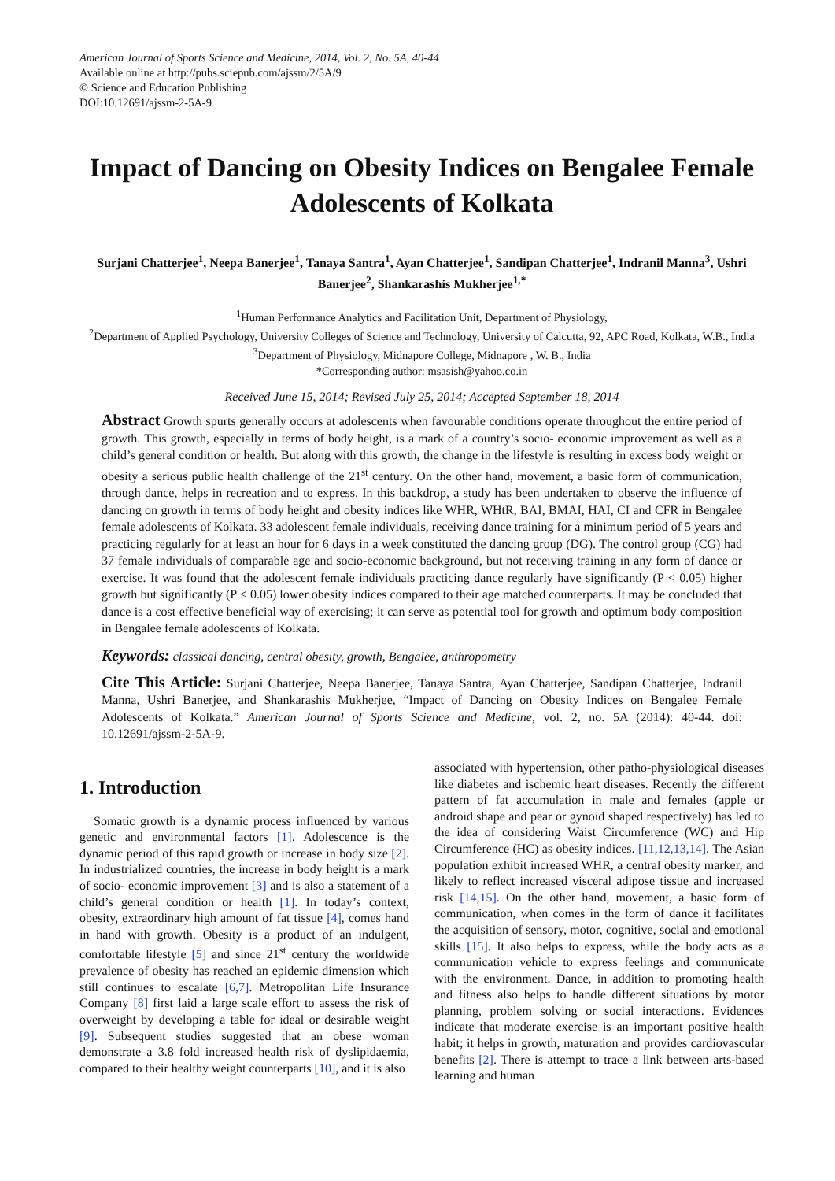American Journal of Sports Science and Medicine, 2014, Vol. 2, No. 5A, 40-44
Available online at http://pubs.sciepub.com/ajssm/2/5A/9
© Science and Education Publishing
DOI:10.12691/ajssm-2-5A-9
Impact of Dancing on Obesity Indices on Bengalee Female Adolescents of Kolkata
Surjani Chatterjee<sup>1</sup>, Neepa Banerjee<sup>1</sup>, Tanaya Santra<sup>1</sup>, Ayan Chatterjee<sup>1</sup>, Sandipan Chatterjee<sup>1</sup>, Indranil Manna<sup>3</sup>, Ushri Banerjee<sup>2</sup>, Shankarashis Mukherjee<sup>1,*</sup>
<sup>1</sup> Human Performance Analytics and Facilitation Unit, Department of Physiology,
<sup>2</sup> Department of Applied Psychology, University Colleges of Science and Technology, University of Calcutta, 92, APC Road, Kolkata, W.B., India
<sup>3</sup> Department of Physiology, Midnapore College, Midnapore , W. B., India
*Corresponding author: msasish@yahoo.co.in
Received June 15, 2014; Revised July 25, 2014; Accepted September 18, 2014
Abstract Growth spurts generally occurs at adolescents when favourable conditions operate throughout the entire period of growth. This growth, especially in terms of body height, is a mark of a country’s socio- economic improvement as well as a child’s general condition or health. But along with this growth, the change in the lifestyle is resulting in excess body weight or obesity a serious public health challenge of the 21<sup>st</sup> century. On the other hand, movement, a basic form of communication, through dance, helps in recreation and to express. In this backdrop, a study has been undertaken to observe the influence of dancing on growth in terms of body height and obesity indices like WHR, WHtR, BAI, BMAI, HAI, CI and CFR in Bengalee female adolescents of Kolkata. 33 adolescent female individuals, receiving dance training for a minimum period of 5 years and practicing regularly for at least an hour for 6 days in a week constituted the dancing group (DG). The control group (CG) had 37 female individuals of comparable age and socio-economic background, but not receiving training in any form of dance or exercise. It was found that the adolescent female individuals practicing dance regularly have significantly (P < 0.05) higher growth but significantly (P < 0.05) lower obesity indices compared to their age matched counterparts. It may be concluded that dance is a cost effective beneficial way of exercising; it can serve as potential tool for growth and optimum body composition in Bengalee female adolescents of Kolkata.
Keywords: classical dancing, central obesity, growth, Bengalee, anthropometry
Cite This Article: Surjani Chatterjee, Neepa Banerjee, Tanaya Santra, Ayan Chatterjee, Sandipan Chatterjee, Indranil Manna, Ushri Banerjee, and Shankarashis Mukherjee, “Impact of Dancing on Obesity Indices on Bengalee Female Adolescents of Kolkata.” American Journal of Sports Science and Medicine, vol. 2, no. 5A (2014): 40-44. doi: 10.12691/ajssm-2-5A-9.
1. Introduction
Somatic growth is a dynamic process influenced by various genetic and environmental factors [1]. Adolescence is the dynamic period of this rapid growth or increase in body size [2]. In industrialized countries, the increase in body height is a mark of socio- economic improvement [3] and is also a statement of a child’s general condition or health [1]. In today’s context, obesity, extraordinary high amount of fat tissue [4], comes hand in hand with growth. Obesity is a product of an indulgent, comfortable lifestyle [5] and since 21<sup>st</sup> century the worldwide prevalence of obesity has reached an epidemic dimension which still continues to escalate [6,7]. Metropolitan Life Insurance Company [8] first laid a large scale effort to assess the risk of overweight by developing a table for ideal or desirable weight [9]. Subsequent studies suggested that an obese woman demonstrate a 3.8 fold increased health risk of dyslipidaemia, compared to their healthy weight counterparts [10], and it is also
associated with hypertension, other patho-physiological diseases like diabetes and ischemic heart diseases. Recently the different pattern of fat accumulation in male and females (apple or android shape and pear or gynoid shaped respectively) has led to the idea of considering Waist Circumference (WC) and Hip Circumference (HC) as obesity indices. [11,12,13,14]. The Asian population exhibit increased WHR, a central obesity marker, and likely to reflect increased visceral adipose tissue and increased risk [14,15]. On the other hand, movement, a basic form of communication, when comes in the form of dance it facilitates the acquisition of sensory, motor, cognitive, social and emotional skills [15]. It also helps to express, while the body acts as a communication vehicle to express feelings and communicate with the environment. Dance, in addition to promoting health and fitness also helps to handle different situations by motor planning, problem solving or social interactions. Evidences indicate that moderate exercise is an important positive health habit; it helps in growth, maturation and provides cardiovascular benefits [2]. There is attempt to trace a link between arts-based learning and human